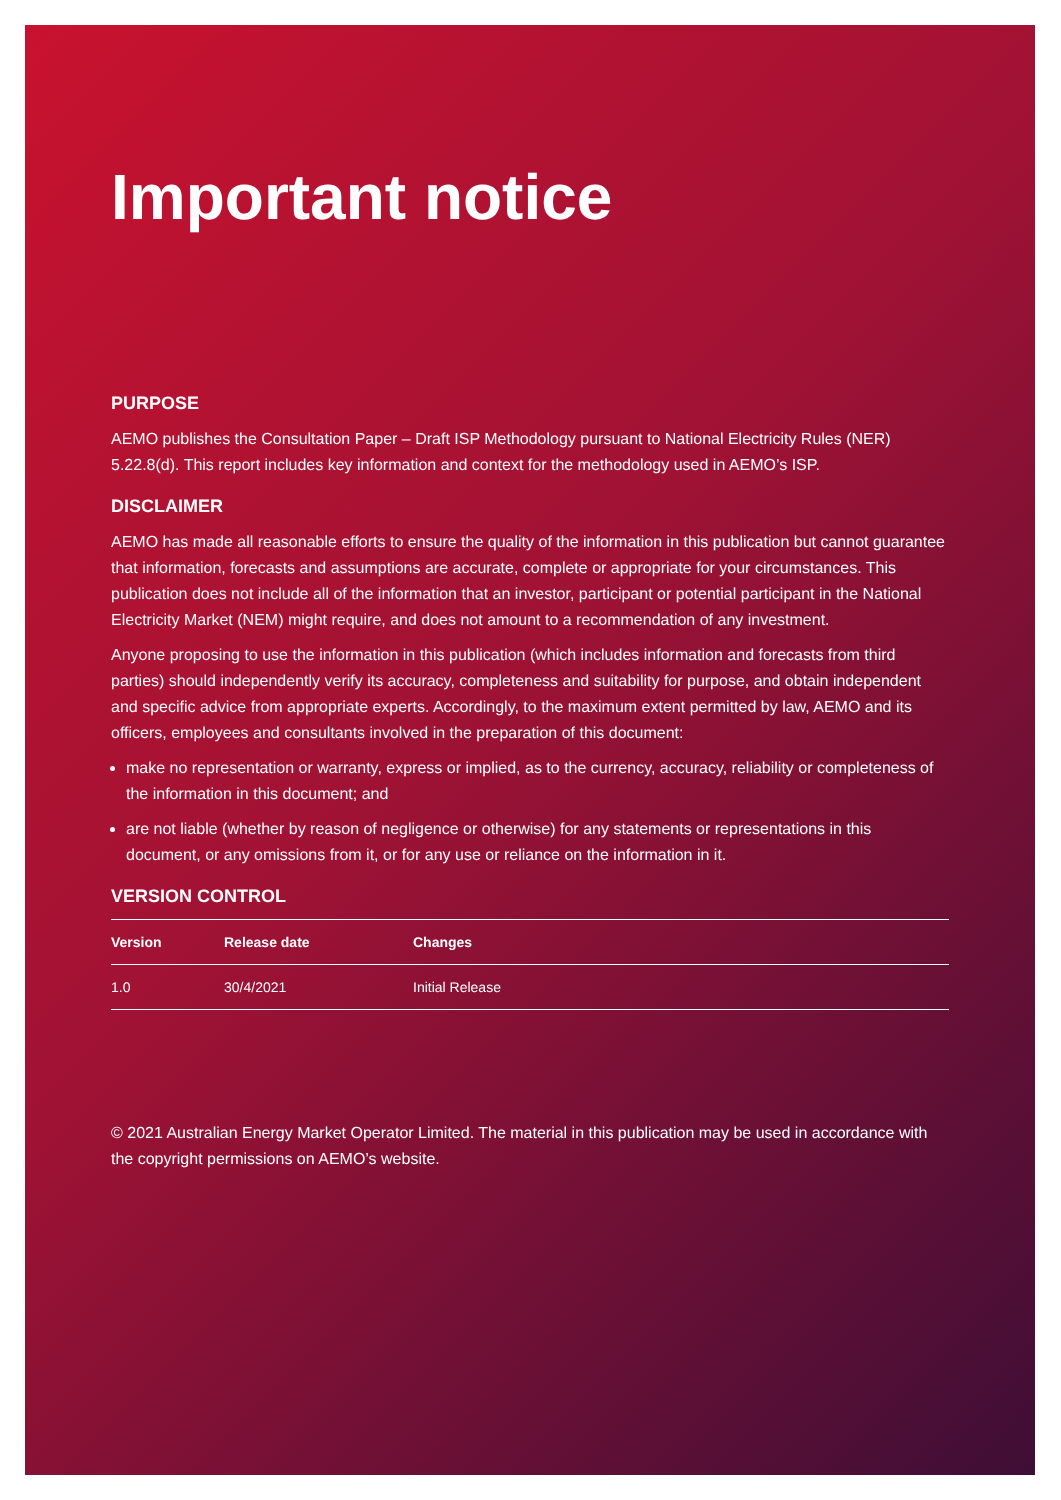Important notice
PURPOSE
AEMO publishes the Consultation Paper – Draft ISP Methodology pursuant to National Electricity Rules (NER) 5.22.8(d). This report includes key information and context for the methodology used in AEMO’s ISP.
DISCLAIMER
AEMO has made all reasonable efforts to ensure the quality of the information in this publication but cannot guarantee that information, forecasts and assumptions are accurate, complete or appropriate for your circumstances. This publication does not include all of the information that an investor, participant or potential participant in the National Electricity Market (NEM) might require, and does not amount to a recommendation of any investment.
Anyone proposing to use the information in this publication (which includes information and forecasts from third parties) should independently verify its accuracy, completeness and suitability for purpose, and obtain independent and specific advice from appropriate experts. Accordingly, to the maximum extent permitted by law, AEMO and its officers, employees and consultants involved in the preparation of this document:
make no representation or warranty, express or implied, as to the currency, accuracy, reliability or completeness of the information in this document; and
are not liable (whether by reason of negligence or otherwise) for any statements or representations in this document, or any omissions from it, or for any use or reliance on the information in it.
VERSION CONTROL
| Version | Release date | Changes |
| --- | --- | --- |
| 1.0 | 30/4/2021 | Initial Release |
© 2021 Australian Energy Market Operator Limited. The material in this publication may be used in accordance with the copyright permissions on AEMO’s website.